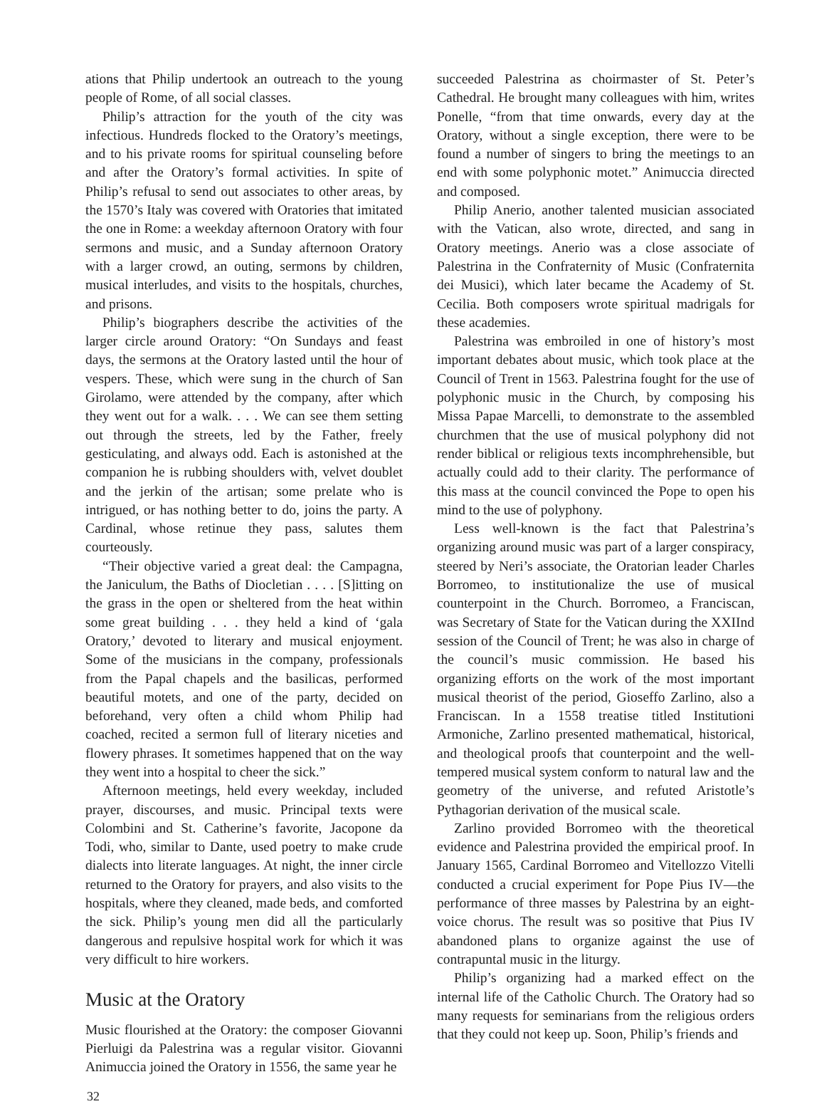ations that Philip undertook an outreach to the young people of Rome, of all social classes.
Philip’s attraction for the youth of the city was infectious. Hundreds flocked to the Oratory’s meetings, and to his private rooms for spiritual counseling before and after the Oratory’s formal activities. In spite of Philip’s refusal to send out associates to other areas, by the 1570’s Italy was covered with Oratories that imitated the one in Rome: a weekday afternoon Oratory with four sermons and music, and a Sunday afternoon Oratory with a larger crowd, an outing, sermons by children, musical interludes, and visits to the hospitals, churches, and prisons.
Philip’s biographers describe the activities of the larger circle around Oratory: “On Sundays and feast days, the sermons at the Oratory lasted until the hour of vespers. These, which were sung in the church of San Girolamo, were attended by the company, after which they went out for a walk. . . . We can see them setting out through the streets, led by the Father, freely gesticulating, and always odd. Each is astonished at the companion he is rubbing shoulders with, velvet doublet and the jerkin of the artisan; some prelate who is intrigued, or has nothing better to do, joins the party. A Cardinal, whose retinue they pass, salutes them courteously.
“Their objective varied a great deal: the Campagna, the Janiculum, the Baths of Diocletian . . . . [S]itting on the grass in the open or sheltered from the heat within some great building . . . they held a kind of ‘gala Oratory,’ devoted to literary and musical enjoyment. Some of the musicians in the company, professionals from the Papal chapels and the basilicas, performed beautiful motets, and one of the party, decided on beforehand, very often a child whom Philip had coached, recited a sermon full of literary niceties and flowery phrases. It sometimes happened that on the way they went into a hospital to cheer the sick.”
Afternoon meetings, held every weekday, included prayer, discourses, and music. Principal texts were Colombini and St. Catherine’s favorite, Jacopone da Todi, who, similar to Dante, used poetry to make crude dialects into literate languages. At night, the inner circle returned to the Oratory for prayers, and also visits to the hospitals, where they cleaned, made beds, and comforted the sick. Philip’s young men did all the particularly dangerous and repulsive hospital work for which it was very difficult to hire workers.
Music at the Oratory
Music flourished at the Oratory: the composer Giovanni Pierluigi da Palestrina was a regular visitor. Giovanni Animuccia joined the Oratory in 1556, the same year he
succeeded Palestrina as choirmaster of St. Peter’s Cathedral. He brought many colleagues with him, writes Ponelle, “from that time onwards, every day at the Oratory, without a single exception, there were to be found a number of singers to bring the meetings to an end with some polyphonic motet.” Animuccia directed and composed.
Philip Anerio, another talented musician associated with the Vatican, also wrote, directed, and sang in Oratory meetings. Anerio was a close associate of Palestrina in the Confraternity of Music (Confraternita dei Musici), which later became the Academy of St. Cecilia. Both composers wrote spiritual madrigals for these academies.
Palestrina was embroiled in one of history’s most important debates about music, which took place at the Council of Trent in 1563. Palestrina fought for the use of polyphonic music in the Church, by composing his Missa Papae Marcelli, to demonstrate to the assembled churchmen that the use of musical polyphony did not render biblical or religious texts incomphrehensible, but actually could add to their clarity. The performance of this mass at the council convinced the Pope to open his mind to the use of polyphony.
Less well-known is the fact that Palestrina’s organizing around music was part of a larger conspiracy, steered by Neri’s associate, the Oratorian leader Charles Borromeo, to institutionalize the use of musical counterpoint in the Church. Borromeo, a Franciscan, was Secretary of State for the Vatican during the XXIInd session of the Council of Trent; he was also in charge of the council’s music commission. He based his organizing efforts on the work of the most important musical theorist of the period, Gioseffo Zarlino, also a Franciscan. In a 1558 treatise titled Institutioni Armoniche, Zarlino presented mathematical, historical, and theological proofs that counterpoint and the well-tempered musical system conform to natural law and the geometry of the universe, and refuted Aristotle’s Pythagorian derivation of the musical scale.
Zarlino provided Borromeo with the theoretical evidence and Palestrina provided the empirical proof. In January 1565, Cardinal Borromeo and Vitellozzo Vitelli conducted a crucial experiment for Pope Pius IV—the performance of three masses by Palestrina by an eight-voice chorus. The result was so positive that Pius IV abandoned plans to organize against the use of contrapuntal music in the liturgy.
Philip’s organizing had a marked effect on the internal life of the Catholic Church. The Oratory had so many requests for seminarians from the religious orders that they could not keep up. Soon, Philip’s friends and
32